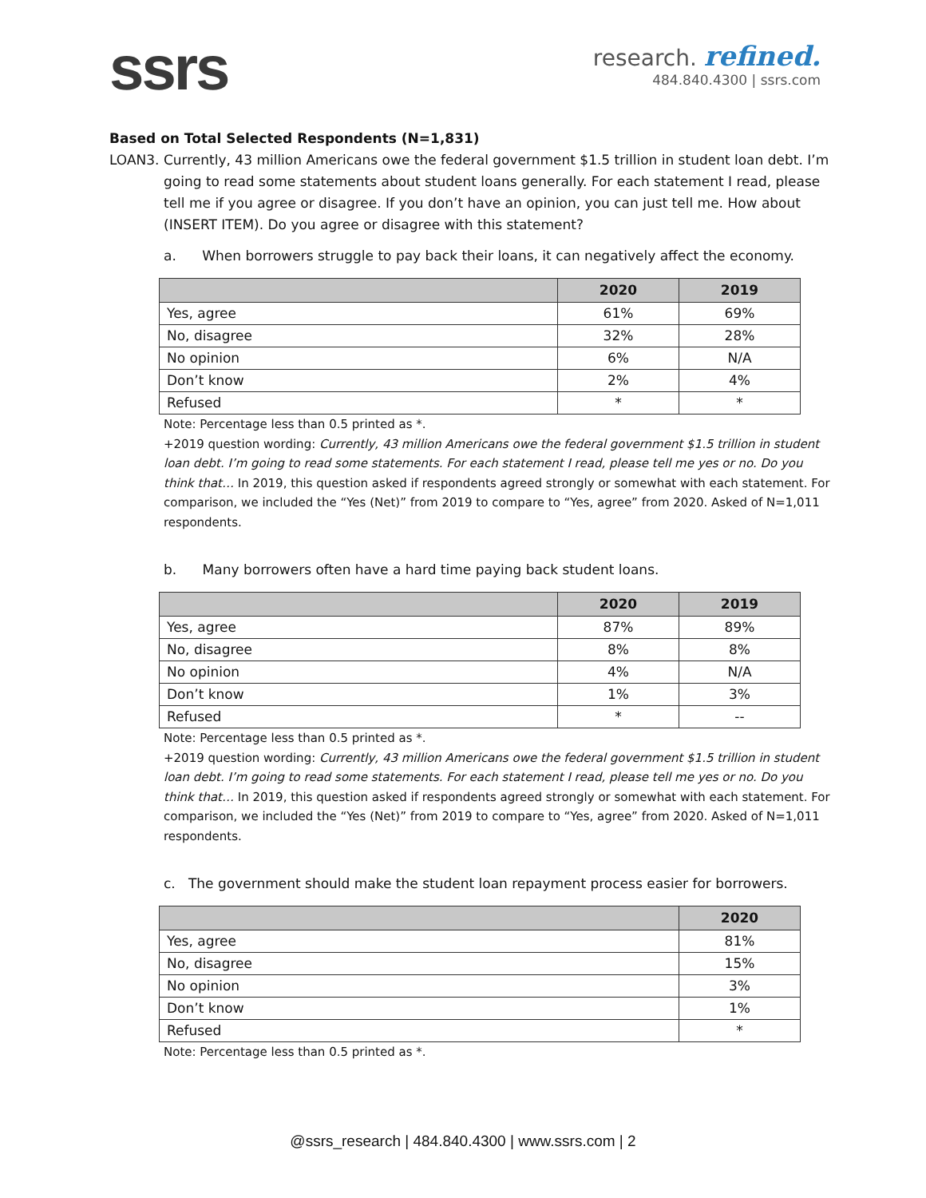ssrs
research. refined.
484.840.4300 | ssrs.com
Based on Total Selected Respondents (N=1,831)
LOAN3. Currently, 43 million Americans owe the federal government $1.5 trillion in student loan debt. I’m going to read some statements about student loans generally. For each statement I read, please tell me if you agree or disagree. If you don’t have an opinion, you can just tell me. How about (INSERT ITEM). Do you agree or disagree with this statement?
a. When borrowers struggle to pay back their loans, it can negatively affect the economy.
| | 2020 | 2019 |
| --- | --- | --- |
| Yes, agree | 61% | 69% |
| No, disagree | 32% | 28% |
| No opinion | 6% | N/A |
| Don’t know | 2% | 4% |
| Refused | * | * |
Note: Percentage less than 0.5 printed as *.
+2019 question wording: Currently, 43 million Americans owe the federal government $1.5 trillion in student loan debt. I’m going to read some statements. For each statement I read, please tell me yes or no. Do you think that… In 2019, this question asked if respondents agreed strongly or somewhat with each statement. For comparison, we included the “Yes (Net)” from 2019 to compare to “Yes, agree” from 2020. Asked of N=1,011 respondents.
b. Many borrowers often have a hard time paying back student loans.
| | 2020 | 2019 |
| --- | --- | --- |
| Yes, agree | 87% | 89% |
| No, disagree | 8% | 8% |
| No opinion | 4% | N/A |
| Don’t know | 1% | 3% |
| Refused | * | -- |
Note: Percentage less than 0.5 printed as *.
+2019 question wording: Currently, 43 million Americans owe the federal government $1.5 trillion in student loan debt. I’m going to read some statements. For each statement I read, please tell me yes or no. Do you think that… In 2019, this question asked if respondents agreed strongly or somewhat with each statement. For comparison, we included the “Yes (Net)” from 2019 to compare to “Yes, agree” from 2020. Asked of N=1,011 respondents.
c. The government should make the student loan repayment process easier for borrowers.
| | 2020 |
| --- | --- |
| Yes, agree | 81% |
| No, disagree | 15% |
| No opinion | 3% |
| Don’t know | 1% |
| Refused | * |
Note: Percentage less than 0.5 printed as *.
@ssrs_research | 484.840.4300 | www.ssrs.com | 2